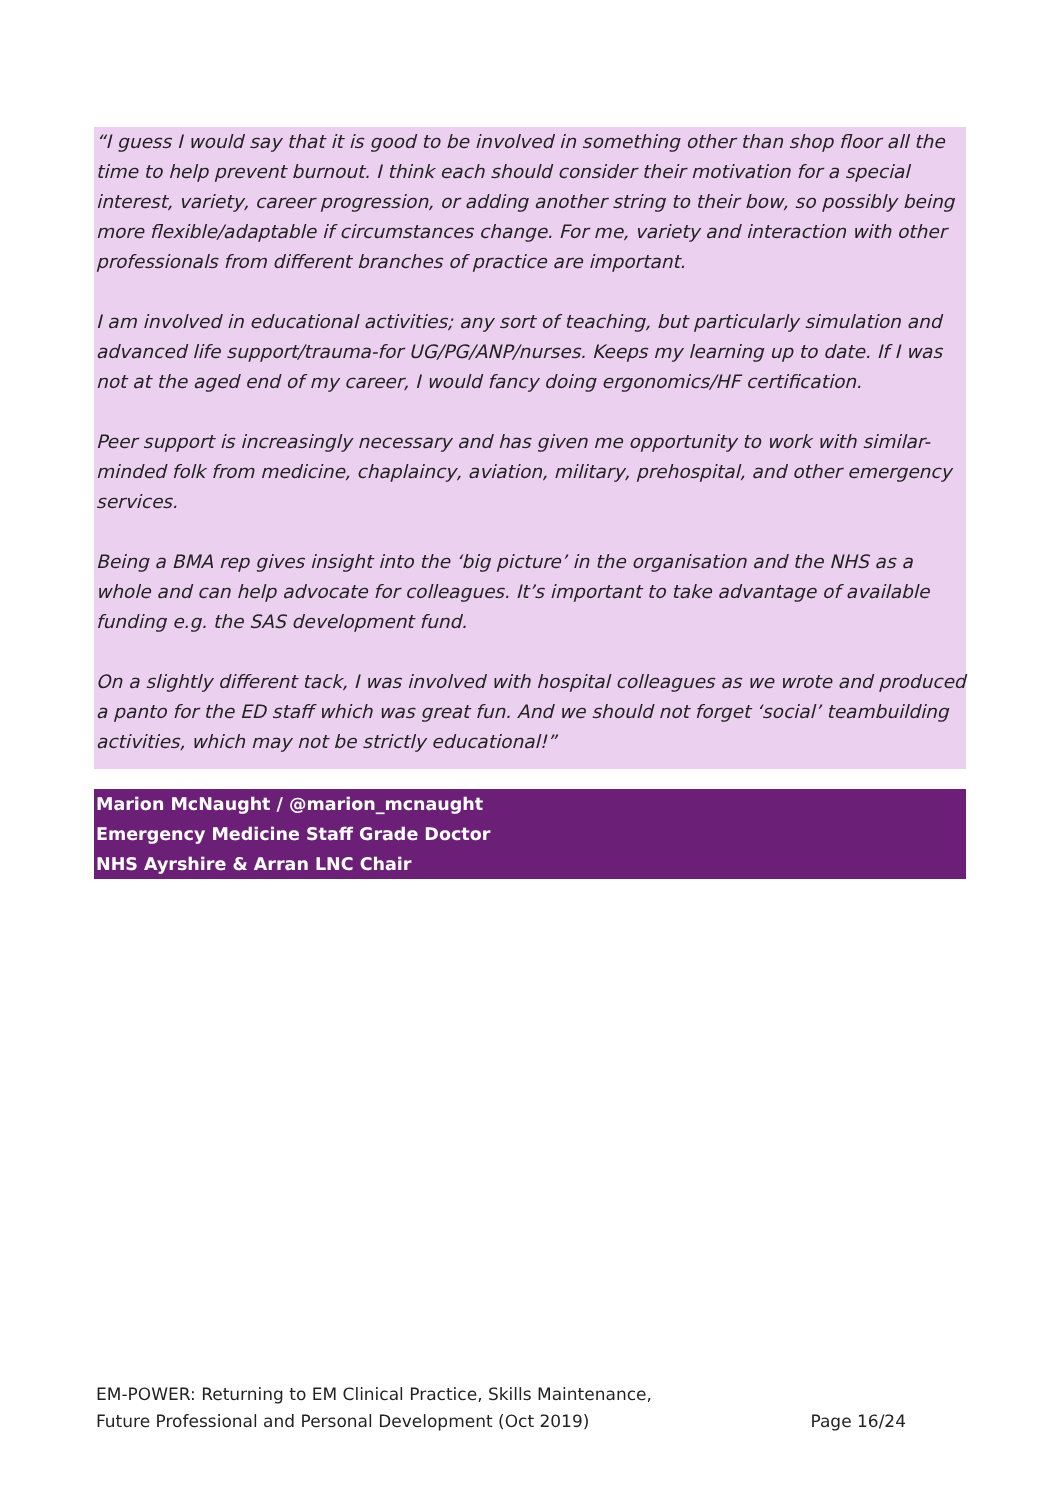“I guess I would say that it is good to be involved in something other than shop floor all the time to help prevent burnout. I think each should consider their motivation for a special interest, variety, career progression, or adding another string to their bow, so possibly being more flexible/adaptable if circumstances change. For me, variety and interaction with other professionals from different branches of practice are important.
I am involved in educational activities; any sort of teaching, but particularly simulation and advanced life support/trauma-for UG/PG/ANP/nurses. Keeps my learning up to date. If I was not at the aged end of my career, I would fancy doing ergonomics/HF certification.
Peer support is increasingly necessary and has given me opportunity to work with similar-minded folk from medicine, chaplaincy, aviation, military, prehospital, and other emergency services.
Being a BMA rep gives insight into the ‘big picture’ in the organisation and the NHS as a whole and can help advocate for colleagues. It’s important to take advantage of available funding e.g. the SAS development fund.
On a slightly different tack, I was involved with hospital colleagues as we wrote and produced a panto for the ED staff which was great fun. And we should not forget ‘social’ teambuilding activities, which may not be strictly educational!”
Marion McNaught / @marion_mcnaught
Emergency Medicine Staff Grade Doctor
NHS Ayrshire & Arran LNC Chair
EM-POWER: Returning to EM Clinical Practice, Skills Maintenance,
Future Professional and Personal Development (Oct 2019) Page 16/24